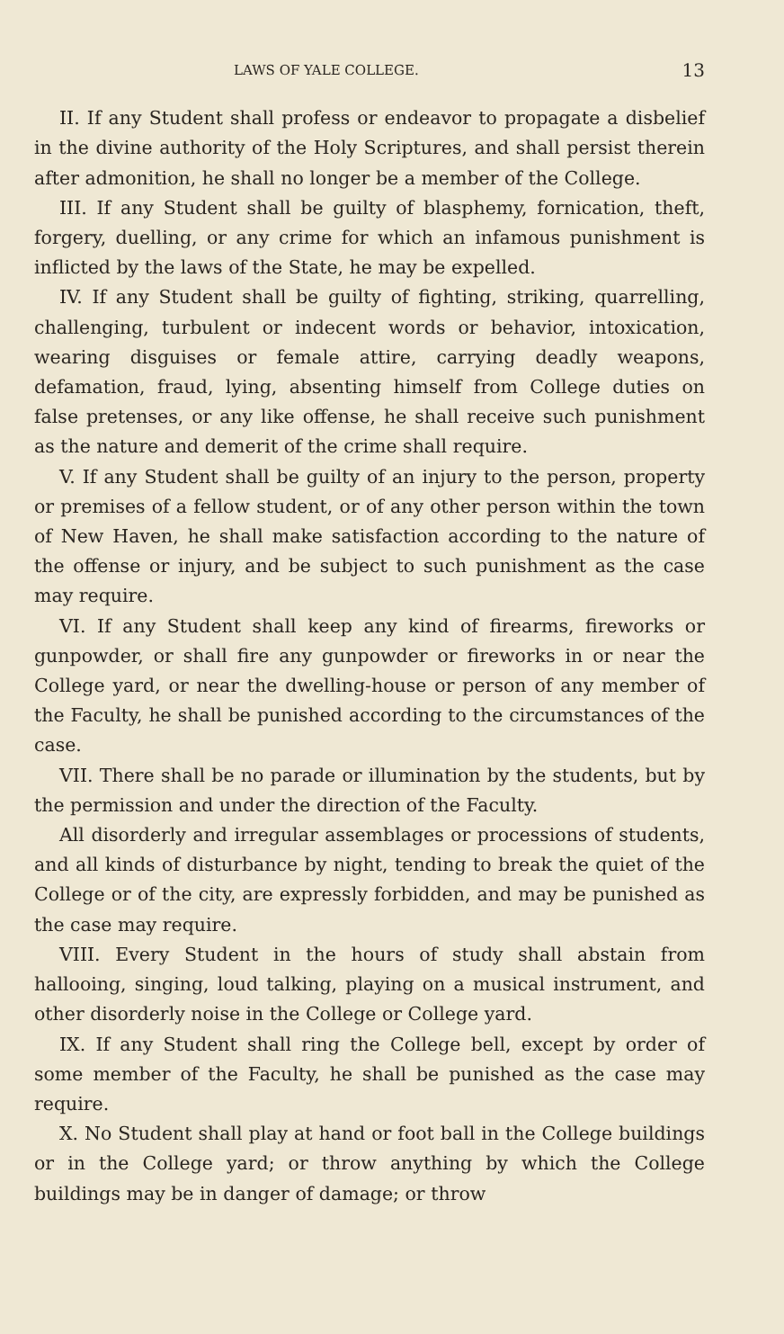LAWS OF YALE COLLEGE. 13
II. If any Student shall profess or endeavor to propagate a disbelief in the divine authority of the Holy Scriptures, and shall persist therein after admonition, he shall no longer be a member of the College.
III. If any Student shall be guilty of blasphemy, fornication, theft, forgery, duelling, or any crime for which an infamous punishment is inflicted by the laws of the State, he may be expelled.
IV. If any Student shall be guilty of fighting, striking, quarrelling, challenging, turbulent or indecent words or behavior, intoxication, wearing disguises or female attire, carrying deadly weapons, defamation, fraud, lying, absenting himself from College duties on false pretenses, or any like offense, he shall receive such punishment as the nature and demerit of the crime shall require.
V. If any Student shall be guilty of an injury to the person, property or premises of a fellow student, or of any other person within the town of New Haven, he shall make satisfaction according to the nature of the offense or injury, and be subject to such punishment as the case may require.
VI. If any Student shall keep any kind of firearms, fireworks or gunpowder, or shall fire any gunpowder or fireworks in or near the College yard, or near the dwelling-house or person of any member of the Faculty, he shall be punished according to the circumstances of the case.
VII. There shall be no parade or illumination by the students, but by the permission and under the direction of the Faculty.
All disorderly and irregular assemblages or processions of students, and all kinds of disturbance by night, tending to break the quiet of the College or of the city, are expressly forbidden, and may be punished as the case may require.
VIII. Every Student in the hours of study shall abstain from hallooing, singing, loud talking, playing on a musical instrument, and other disorderly noise in the College or College yard.
IX. If any Student shall ring the College bell, except by order of some member of the Faculty, he shall be punished as the case may require.
X. No Student shall play at hand or foot ball in the College buildings or in the College yard; or throw anything by which the College buildings may be in danger of damage; or throw